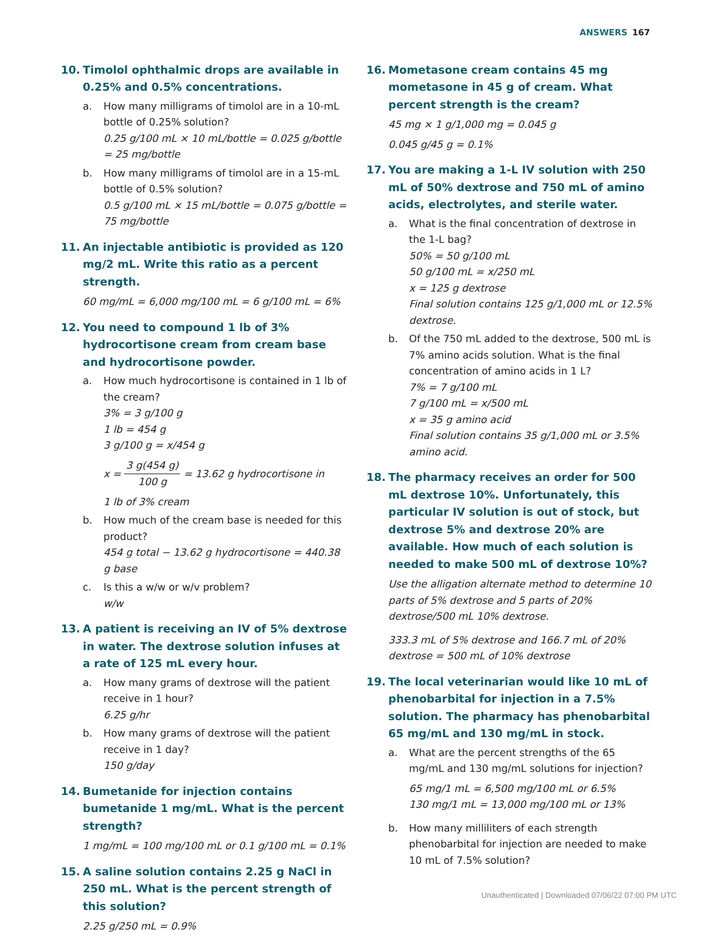ANSWERS 167
10. Timolol ophthalmic drops are available in 0.25% and 0.5% concentrations.
a. How many milligrams of timolol are in a 10-mL bottle of 0.25% solution?
0.25 g/100 mL × 10 mL/bottle = 0.025 g/bottle = 25 mg/bottle
b. How many milligrams of timolol are in a 15-mL bottle of 0.5% solution?
0.5 g/100 mL × 15 mL/bottle = 0.075 g/bottle = 75 mg/bottle
11. An injectable antibiotic is provided as 120 mg/2 mL. Write this ratio as a percent strength.
60 mg/mL = 6,000 mg/100 mL = 6 g/100 mL = 6%
12. You need to compound 1 lb of 3% hydrocortisone cream from cream base and hydrocortisone powder.
a. How much hydrocortisone is contained in 1 lb of the cream?
3% = 3 g/100 g
1 lb = 454 g
3 g/100 g = x/454 g
x = 3 g(454 g) 100 g = 13.62 g hydrocortisone in
1 lb of 3% cream
b. How much of the cream base is needed for this product?
454 g total − 13.62 g hydrocortisone = 440.38 g base
c. Is this a w/w or w/v problem?
w/w
13. A patient is receiving an IV of 5% dextrose in water. The dextrose solution infuses at a rate of 125 mL every hour.
a. How many grams of dextrose will the patient receive in 1 hour?
6.25 g/hr
b. How many grams of dextrose will the patient receive in 1 day?
150 g/day
14. Bumetanide for injection contains bumetanide 1 mg/mL. What is the percent strength?
1 mg/mL = 100 mg/100 mL or 0.1 g/100 mL = 0.1%
15. A saline solution contains 2.25 g NaCl in 250 mL. What is the percent strength of this solution?
2.25 g/250 mL = 0.9%
16. Mometasone cream contains 45 mg mometasone in 45 g of cream. What percent strength is the cream?
45 mg × 1 g/1,000 mg = 0.045 g
0.045 g/45 g = 0.1%
17. You are making a 1-L IV solution with 250 mL of 50% dextrose and 750 mL of amino acids, electrolytes, and sterile water.
a. What is the final concentration of dextrose in the 1-L bag?
50% = 50 g/100 mL
50 g/100 mL = x/250 mL
x = 125 g dextrose
Final solution contains 125 g/1,000 mL or 12.5% dextrose.
b. Of the 750 mL added to the dextrose, 500 mL is 7% amino acids solution. What is the final concentration of amino acids in 1 L?
7% = 7 g/100 mL
7 g/100 mL = x/500 mL
x = 35 g amino acid
Final solution contains 35 g/1,000 mL or 3.5% amino acid.
18. The pharmacy receives an order for 500 mL dextrose 10%. Unfortunately, this particular IV solution is out of stock, but dextrose 5% and dextrose 20% are available. How much of each solution is needed to make 500 mL of dextrose 10%?
Use the alligation alternate method to determine 10 parts of 5% dextrose and 5 parts of 20% dextrose/500 mL 10% dextrose.
333.3 mL of 5% dextrose and 166.7 mL of 20% dextrose = 500 mL of 10% dextrose
19. The local veterinarian would like 10 mL of phenobarbital for injection in a 7.5% solution. The pharmacy has phenobarbital 65 mg/mL and 130 mg/mL in stock.
a. What are the percent strengths of the 65 mg/mL and 130 mg/mL solutions for injection?
65 mg/1 mL = 6,500 mg/100 mL or 6.5%
130 mg/1 mL = 13,000 mg/100 mL or 13%
b. How many milliliters of each strength phenobarbital for injection are needed to make 10 mL of 7.5% solution?
Unauthenticated | Downloaded 07/06/22 07:00 PM UTC